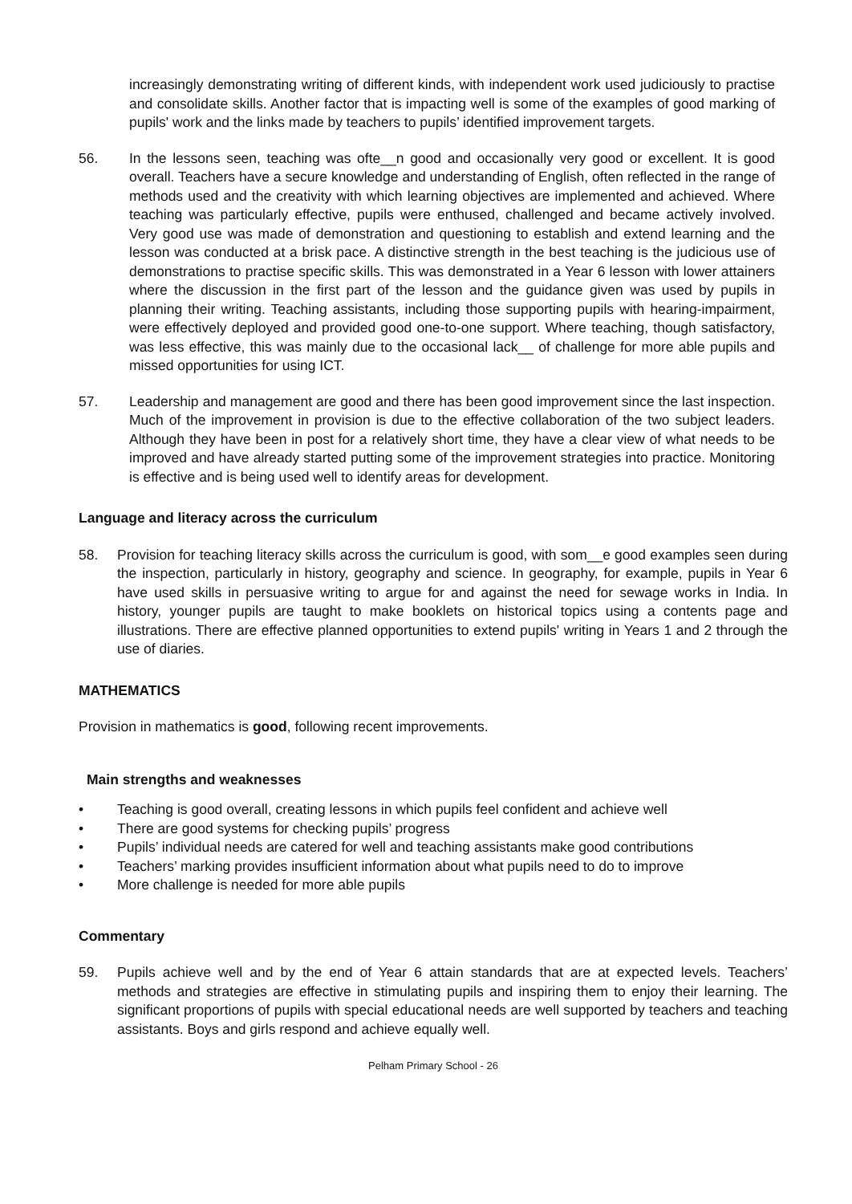increasingly demonstrating writing of different kinds, with independent work used judiciously to practise and consolidate skills. Another factor that is impacting well is some of the examples of good marking of pupils' work and the links made by teachers to pupils’ identified improvement targets.
56. In the lessons seen, teaching was ofte__n good and occasionally very good or excellent. It is good overall. Teachers have a secure knowledge and understanding of English, often reflected in the range of methods used and the creativity with which learning objectives are implemented and achieved. Where teaching was particularly effective, pupils were enthused, challenged and became actively involved. Very good use was made of demonstration and questioning to establish and extend learning and the lesson was conducted at a brisk pace. A distinctive strength in the best teaching is the judicious use of demonstrations to practise specific skills. This was demonstrated in a Year 6 lesson with lower attainers where the discussion in the first part of the lesson and the guidance given was used by pupils in planning their writing. Teaching assistants, including those supporting pupils with hearing-impairment, were effectively deployed and provided good one-to-one support. Where teaching, though satisfactory, was less effective, this was mainly due to the occasional lack__ of challenge for more able pupils and missed opportunities for using ICT.
57. Leadership and management are good and there has been good improvement since the last inspection. Much of the improvement in provision is due to the effective collaboration of the two subject leaders. Although they have been in post for a relatively short time, they have a clear view of what needs to be improved and have already started putting some of the improvement strategies into practice. Monitoring is effective and is being used well to identify areas for development.
Language and literacy across the curriculum
58. Provision for teaching literacy skills across the curriculum is good, with som__e good examples seen during the inspection, particularly in history, geography and science. In geography, for example, pupils in Year 6 have used skills in persuasive writing to argue for and against the need for sewage works in India. In history, younger pupils are taught to make booklets on historical topics using a contents page and illustrations. There are effective planned opportunities to extend pupils' writing in Years 1 and 2 through the use of diaries.
MATHEMATICS
Provision in mathematics is good, following recent improvements.
Main strengths and weaknesses
• Teaching is good overall, creating lessons in which pupils feel confident and achieve well
• There are good systems for checking pupils’ progress
• Pupils’ individual needs are catered for well and teaching assistants make good contributions
• Teachers’ marking provides insufficient information about what pupils need to do to improve
• More challenge is needed for more able pupils
Commentary
59. Pupils achieve well and by the end of Year 6 attain standards that are at expected levels. Teachers’ methods and strategies are effective in stimulating pupils and inspiring them to enjoy their learning. The significant proportions of pupils with special educational needs are well supported by teachers and teaching assistants. Boys and girls respond and achieve equally well.
Pelham Primary School - 26